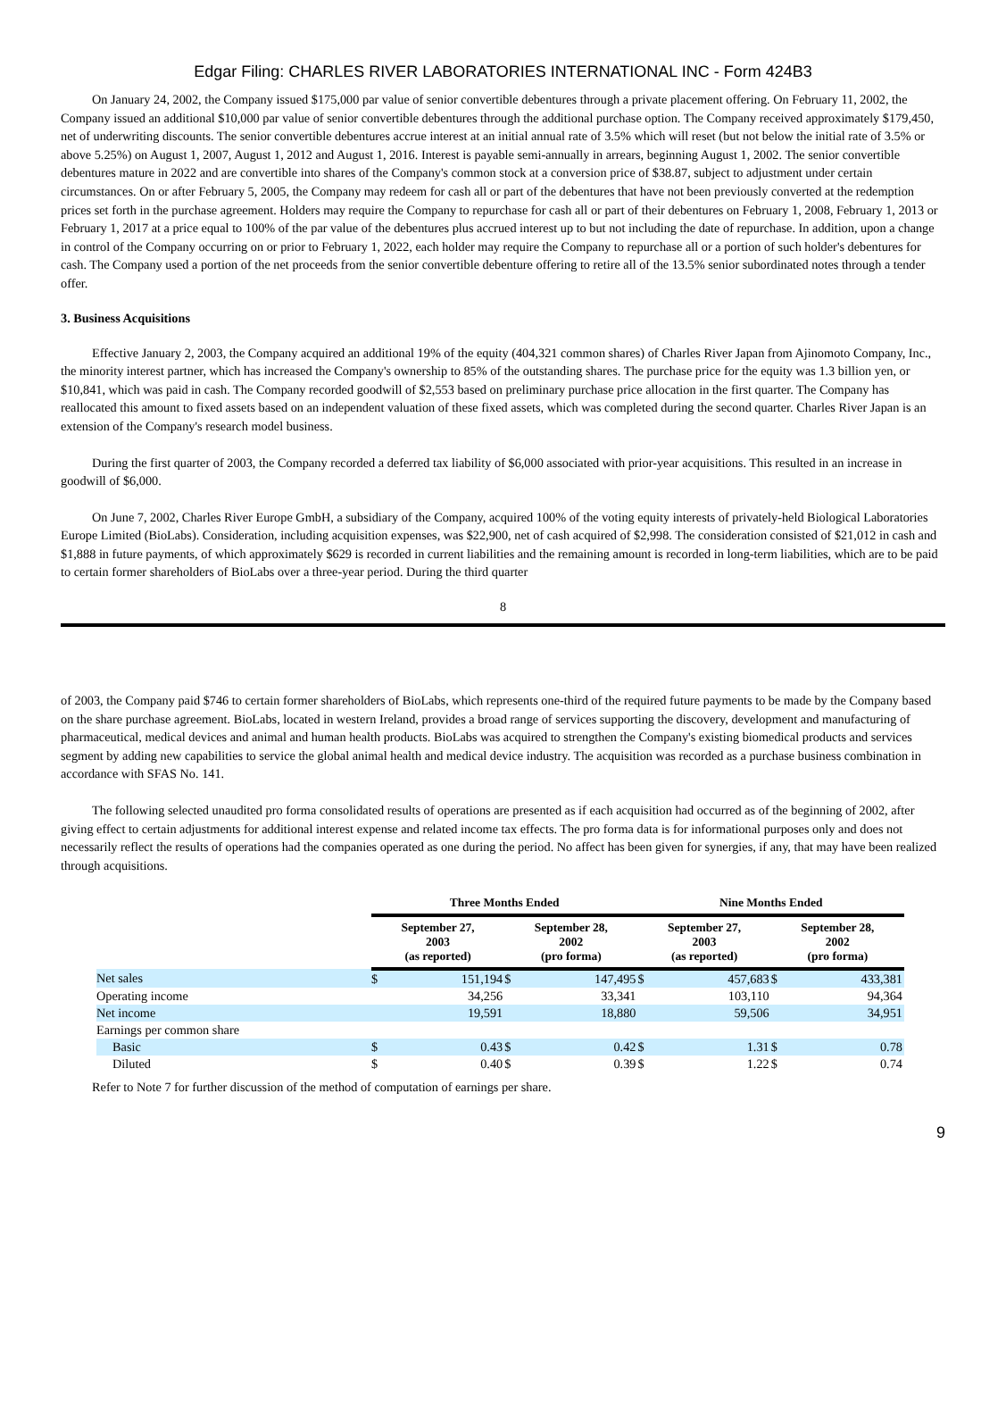Edgar Filing: CHARLES RIVER LABORATORIES INTERNATIONAL INC - Form 424B3
On January 24, 2002, the Company issued $175,000 par value of senior convertible debentures through a private placement offering. On February 11, 2002, the Company issued an additional $10,000 par value of senior convertible debentures through the additional purchase option. The Company received approximately $179,450, net of underwriting discounts. The senior convertible debentures accrue interest at an initial annual rate of 3.5% which will reset (but not below the initial rate of 3.5% or above 5.25%) on August 1, 2007, August 1, 2012 and August 1, 2016. Interest is payable semi-annually in arrears, beginning August 1, 2002. The senior convertible debentures mature in 2022 and are convertible into shares of the Company's common stock at a conversion price of $38.87, subject to adjustment under certain circumstances. On or after February 5, 2005, the Company may redeem for cash all or part of the debentures that have not been previously converted at the redemption prices set forth in the purchase agreement. Holders may require the Company to repurchase for cash all or part of their debentures on February 1, 2008, February 1, 2013 or February 1, 2017 at a price equal to 100% of the par value of the debentures plus accrued interest up to but not including the date of repurchase. In addition, upon a change in control of the Company occurring on or prior to February 1, 2022, each holder may require the Company to repurchase all or a portion of such holder's debentures for cash. The Company used a portion of the net proceeds from the senior convertible debenture offering to retire all of the 13.5% senior subordinated notes through a tender offer.
3. Business Acquisitions
Effective January 2, 2003, the Company acquired an additional 19% of the equity (404,321 common shares) of Charles River Japan from Ajinomoto Company, Inc., the minority interest partner, which has increased the Company's ownership to 85% of the outstanding shares. The purchase price for the equity was 1.3 billion yen, or $10,841, which was paid in cash. The Company recorded goodwill of $2,553 based on preliminary purchase price allocation in the first quarter. The Company has reallocated this amount to fixed assets based on an independent valuation of these fixed assets, which was completed during the second quarter. Charles River Japan is an extension of the Company's research model business.
During the first quarter of 2003, the Company recorded a deferred tax liability of $6,000 associated with prior-year acquisitions. This resulted in an increase in goodwill of $6,000.
On June 7, 2002, Charles River Europe GmbH, a subsidiary of the Company, acquired 100% of the voting equity interests of privately-held Biological Laboratories Europe Limited (BioLabs). Consideration, including acquisition expenses, was $22,900, net of cash acquired of $2,998. The consideration consisted of $21,012 in cash and $1,888 in future payments, of which approximately $629 is recorded in current liabilities and the remaining amount is recorded in long-term liabilities, which are to be paid to certain former shareholders of BioLabs over a three-year period. During the third quarter
8
of 2003, the Company paid $746 to certain former shareholders of BioLabs, which represents one-third of the required future payments to be made by the Company based on the share purchase agreement. BioLabs, located in western Ireland, provides a broad range of services supporting the discovery, development and manufacturing of pharmaceutical, medical devices and animal and human health products. BioLabs was acquired to strengthen the Company's existing biomedical products and services segment by adding new capabilities to service the global animal health and medical device industry. The acquisition was recorded as a purchase business combination in accordance with SFAS No. 141.
The following selected unaudited pro forma consolidated results of operations are presented as if each acquisition had occurred as of the beginning of 2002, after giving effect to certain adjustments for additional interest expense and related income tax effects. The pro forma data is for informational purposes only and does not necessarily reflect the results of operations had the companies operated as one during the period. No affect has been given for synergies, if any, that may have been realized through acquisitions.
| | Three Months Ended | | | | Nine Months Ended | | | |
| --- | --- | --- | --- | --- | --- | --- | --- | --- |
| | September 27, 2003 (as reported) | | September 28, 2002 (pro forma) | | September 27, 2003 (as reported) | | September 28, 2002 (pro forma) | |
| Net sales | $ | 151,194 | $ | 147,495 | $ | 457,683 | $ | 433,381 |
| Operating income | | 34,256 | | 33,341 | | 103,110 | | 94,364 |
| Net income | | 19,591 | | 18,880 | | 59,506 | | 34,951 |
| Earnings per common share | | | | | | | | |
| Basic | $ | 0.43 | $ | 0.42 | $ | 1.31 | $ | 0.78 |
| Diluted | $ | 0.40 | $ | 0.39 | $ | 1.22 | $ | 0.74 |
Refer to Note 7 for further discussion of the method of computation of earnings per share.
9